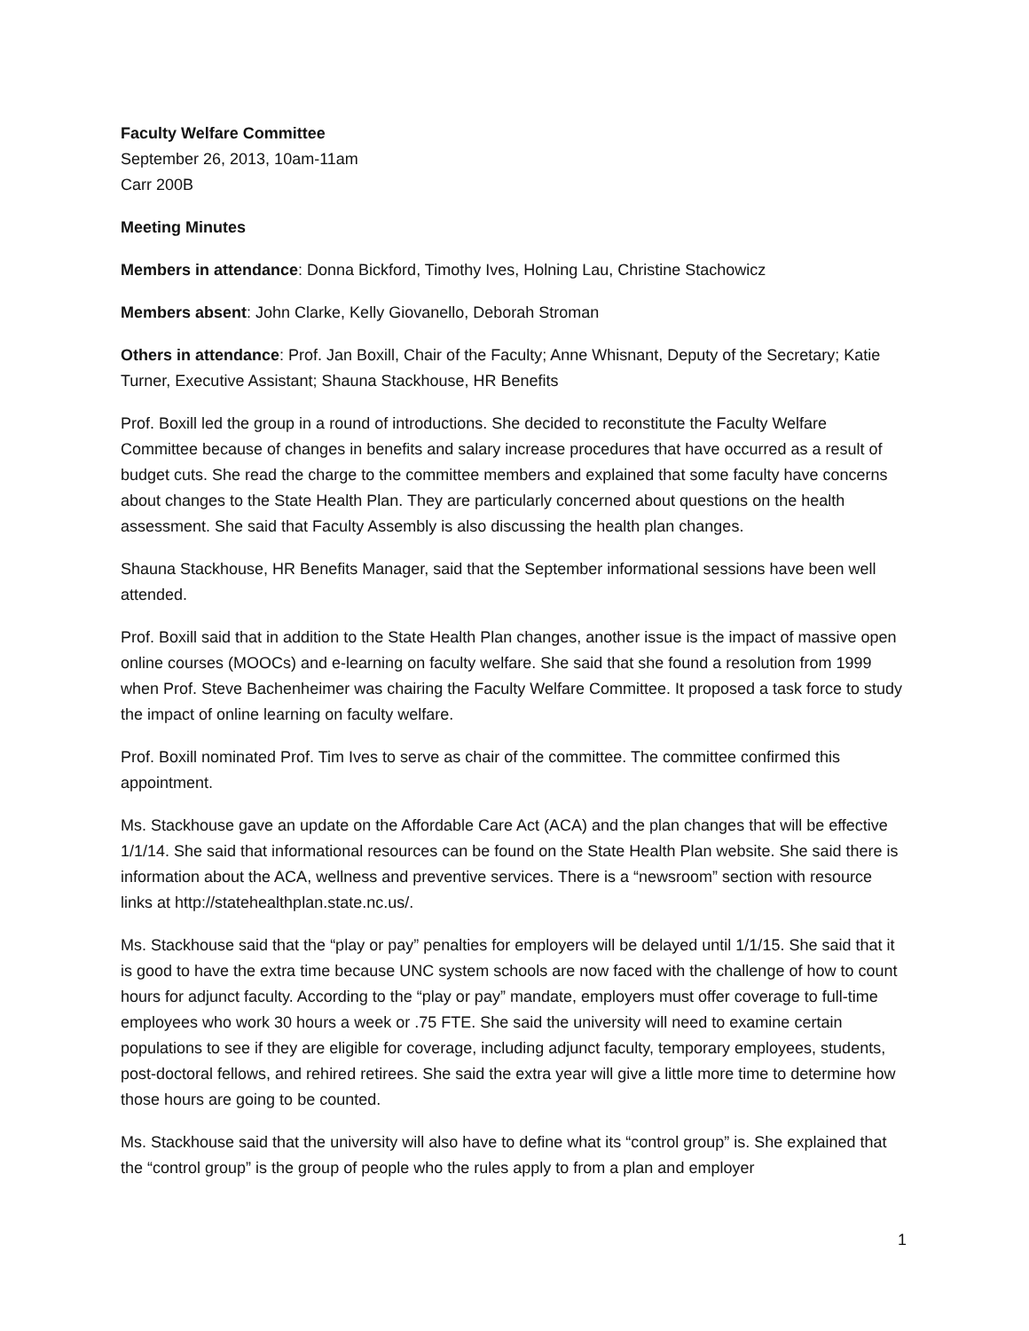Faculty Welfare Committee
September 26, 2013, 10am-11am
Carr 200B
Meeting Minutes
Members in attendance: Donna Bickford, Timothy Ives, Holning Lau, Christine Stachowicz
Members absent: John Clarke, Kelly Giovanello, Deborah Stroman
Others in attendance: Prof. Jan Boxill, Chair of the Faculty; Anne Whisnant, Deputy of the Secretary; Katie Turner, Executive Assistant; Shauna Stackhouse, HR Benefits
Prof. Boxill led the group in a round of introductions. She decided to reconstitute the Faculty Welfare Committee because of changes in benefits and salary increase procedures that have occurred as a result of budget cuts. She read the charge to the committee members and explained that some faculty have concerns about changes to the State Health Plan. They are particularly concerned about questions on the health assessment. She said that Faculty Assembly is also discussing the health plan changes.
Shauna Stackhouse, HR Benefits Manager, said that the September informational sessions have been well attended.
Prof. Boxill said that in addition to the State Health Plan changes, another issue is the impact of massive open online courses (MOOCs) and e-learning on faculty welfare. She said that she found a resolution from 1999 when Prof. Steve Bachenheimer was chairing the Faculty Welfare Committee. It proposed a task force to study the impact of online learning on faculty welfare.
Prof. Boxill nominated Prof. Tim Ives to serve as chair of the committee. The committee confirmed this appointment.
Ms. Stackhouse gave an update on the Affordable Care Act (ACA) and the plan changes that will be effective 1/1/14. She said that informational resources can be found on the State Health Plan website. She said there is information about the ACA, wellness and preventive services. There is a “newsroom” section with resource links at http://statehealthplan.state.nc.us/.
Ms. Stackhouse said that the “play or pay” penalties for employers will be delayed until 1/1/15. She said that it is good to have the extra time because UNC system schools are now faced with the challenge of how to count hours for adjunct faculty. According to the “play or pay” mandate, employers must offer coverage to full-time employees who work 30 hours a week or .75 FTE. She said the university will need to examine certain populations to see if they are eligible for coverage, including adjunct faculty, temporary employees, students, post-doctoral fellows, and rehired retirees. She said the extra year will give a little more time to determine how those hours are going to be counted.
Ms. Stackhouse said that the university will also have to define what its “control group” is. She explained that the “control group” is the group of people who the rules apply to from a plan and employer
1